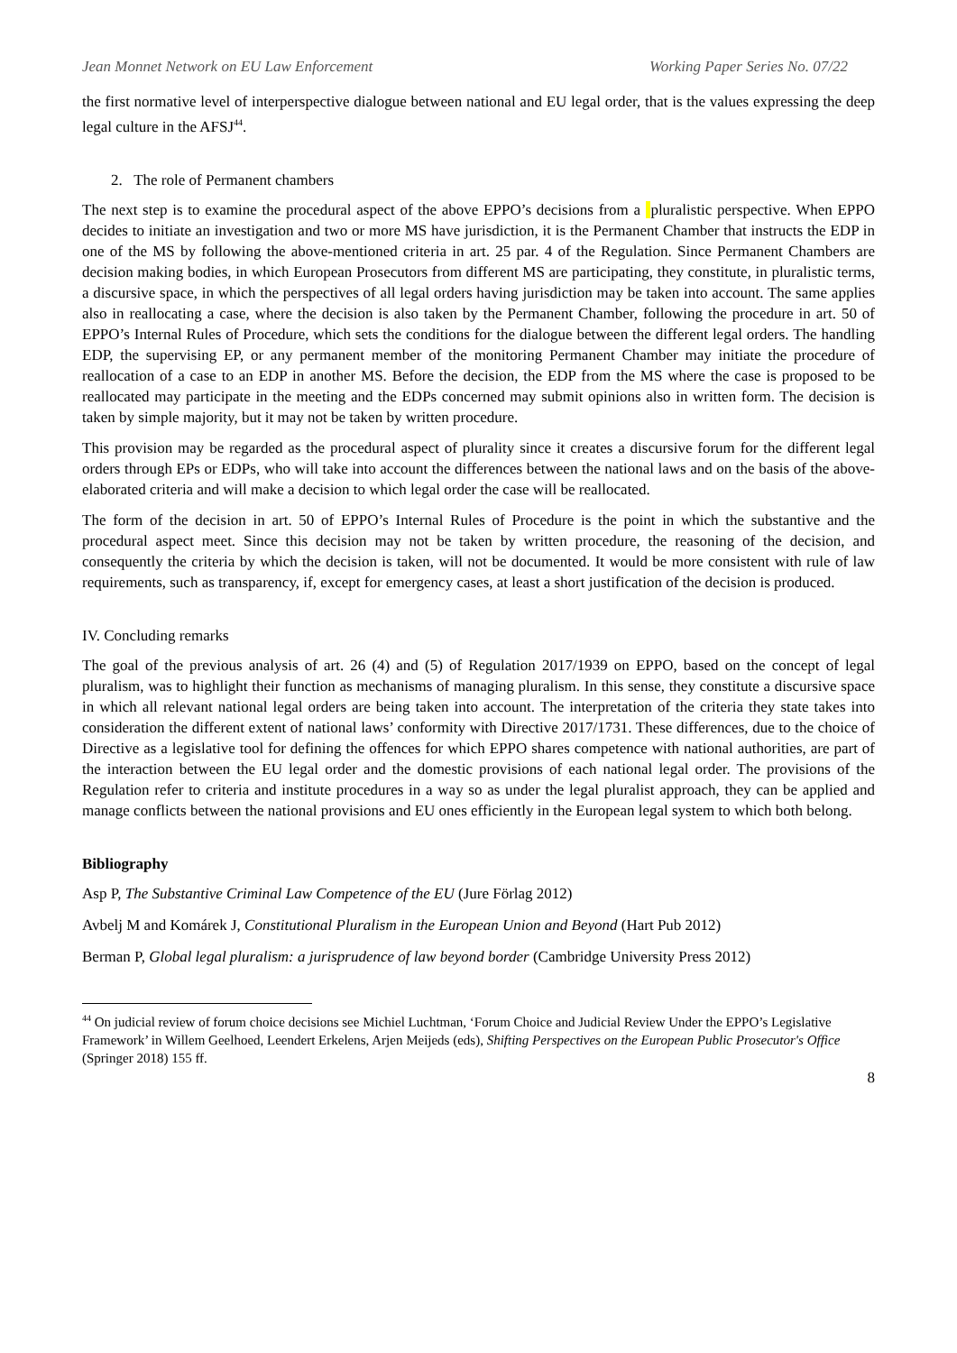Jean Monnet Network on EU Law Enforcement Working Paper Series No. 07/22
the first normative level of interperspective dialogue between national and EU legal order, that is the values expressing the deep legal culture in the AFSJ<sup>44</sup>.
2. The role of Permanent chambers
The next step is to examine the procedural aspect of the above EPPO’s decisions from a pluralistic perspective. When EPPO decides to initiate an investigation and two or more MS have jurisdiction, it is the Permanent Chamber that instructs the EDP in one of the MS by following the above-mentioned criteria in art. 25 par. 4 of the Regulation. Since Permanent Chambers are decision making bodies, in which European Prosecutors from different MS are participating, they constitute, in pluralistic terms, a discursive space, in which the perspectives of all legal orders having jurisdiction may be taken into account. The same applies also in reallocating a case, where the decision is also taken by the Permanent Chamber, following the procedure in art. 50 of EPPO’s Internal Rules of Procedure, which sets the conditions for the dialogue between the different legal orders. The handling EDP, the supervising EP, or any permanent member of the monitoring Permanent Chamber may initiate the procedure of reallocation of a case to an EDP in another MS. Before the decision, the EDP from the MS where the case is proposed to be reallocated may participate in the meeting and the EDPs concerned may submit opinions also in written form. The decision is taken by simple majority, but it may not be taken by written procedure.
This provision may be regarded as the procedural aspect of plurality since it creates a discursive forum for the different legal orders through EPs or EDPs, who will take into account the differences between the national laws and on the basis of the above-elaborated criteria and will make a decision to which legal order the case will be reallocated.
The form of the decision in art. 50 of EPPO’s Internal Rules of Procedure is the point in which the substantive and the procedural aspect meet. Since this decision may not be taken by written procedure, the reasoning of the decision, and consequently the criteria by which the decision is taken, will not be documented. It would be more consistent with rule of law requirements, such as transparency, if, except for emergency cases, at least a short justification of the decision is produced.
IV. Concluding remarks
The goal of the previous analysis of art. 26 (4) and (5) of Regulation 2017/1939 on EPPO, based on the concept of legal pluralism, was to highlight their function as mechanisms of managing pluralism. In this sense, they constitute a discursive space in which all relevant national legal orders are being taken into account. The interpretation of the criteria they state takes into consideration the different extent of national laws’ conformity with Directive 2017/1731. These differences, due to the choice of Directive as a legislative tool for defining the offences for which EPPO shares competence with national authorities, are part of the interaction between the EU legal order and the domestic provisions of each national legal order. The provisions of the Regulation refer to criteria and institute procedures in a way so as under the legal pluralist approach, they can be applied and manage conflicts between the national provisions and EU ones efficiently in the European legal system to which both belong.
Bibliography
Asp P, The Substantive Criminal Law Competence of the EU (Jure Förlag 2012)
Avbelj M and Komárek J, Constitutional Pluralism in the European Union and Beyond (Hart Pub 2012)
Berman P, Global legal pluralism: a jurisprudence of law beyond border (Cambridge University Press 2012)
<sup>44</sup> On judicial review of forum choice decisions see Michiel Luchtman, ‘Forum Choice and Judicial Review Under the EPPO’s Legislative Framework’ in Willem Geelhoed, Leendert Erkelens, Arjen Meijeds (eds), Shifting Perspectives on the European Public Prosecutor's Office (Springer 2018) 155 ff.
8